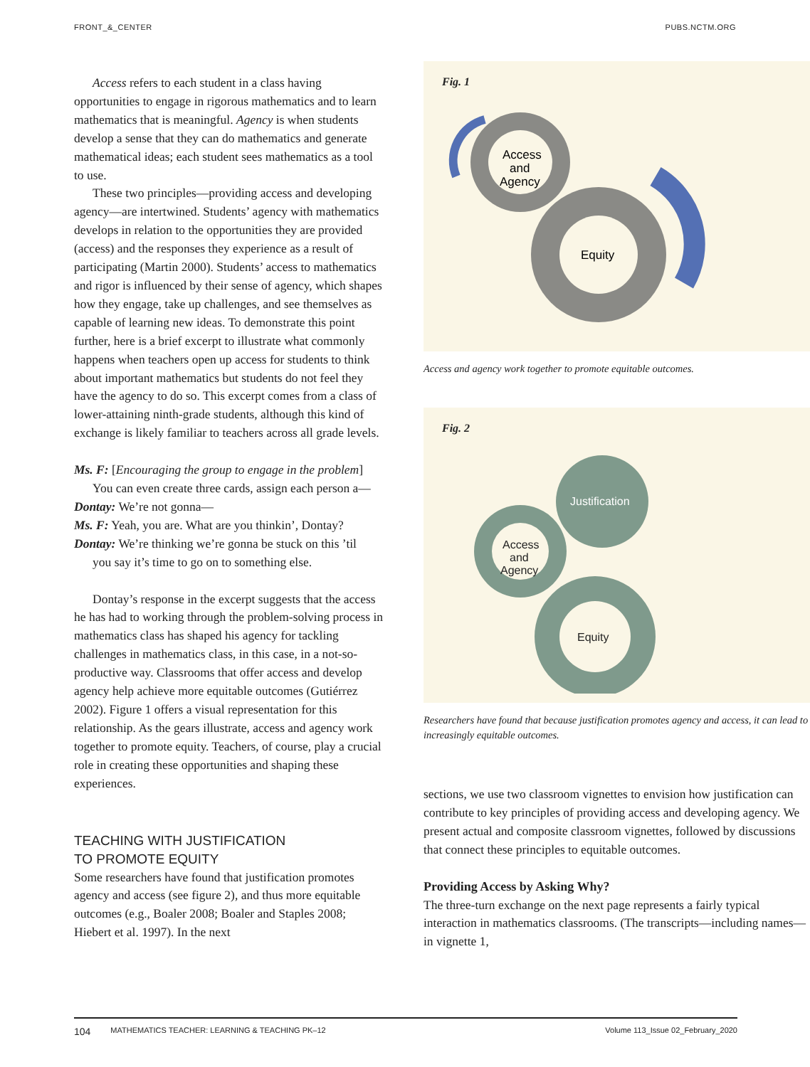FRONT_&_CENTER PUBS.NCTM.ORG
Access refers to each student in a class having opportunities to engage in rigorous mathematics and to learn mathematics that is meaningful. Agency is when students develop a sense that they can do mathematics and generate mathematical ideas; each student sees mathematics as a tool to use.
These two principles—providing access and developing agency—are intertwined. Students’ agency with mathematics develops in relation to the opportunities they are provided (access) and the responses they experience as a result of participating (Martin 2000). Students’ access to mathematics and rigor is influenced by their sense of agency, which shapes how they engage, take up challenges, and see themselves as capable of learning new ideas. To demonstrate this point further, here is a brief excerpt to illustrate what commonly happens when teachers open up access for students to think about important mathematics but students do not feel they have the agency to do so. This excerpt comes from a class of lower-attaining ninth-grade students, although this kind of exchange is likely familiar to teachers across all grade levels.
Ms. F: [Encouraging the group to engage in the problem]
You can even create three cards, assign each person a—
Dontay: We’re not gonna—
Ms. F: Yeah, you are. What are you thinkin’, Dontay?
Dontay: We’re thinking we’re gonna be stuck on this ’til
you say it’s time to go on to something else.
Dontay’s response in the excerpt suggests that the access he has had to working through the problem-solving process in mathematics class has shaped his agency for tackling challenges in mathematics class, in this case, in a not-so-productive way. Classrooms that offer access and develop agency help achieve more equitable outcomes (Gutiérrez 2002). Figure 1 offers a visual representation for this relationship. As the gears illustrate, access and agency work together to promote equity. Teachers, of course, play a crucial role in creating these opportunities and shaping these experiences.
TEACHING WITH JUSTIFICATION
TO PROMOTE EQUITY
Some researchers have found that justification promotes agency and access (see figure 2), and thus more equitable outcomes (e.g., Boaler 2008; Boaler and Staples 2008; Hiebert et al. 1997). In the next
Fig. 1
Access
and
Agency
Equity
Access and agency work together to promote equitable outcomes.
Fig. 2
Justification
Access
and
Agency
Equity
Researchers have found that because justification promotes agency and access, it can lead to increasingly equitable outcomes.
sections, we use two classroom vignettes to envision how justification can contribute to key principles of providing access and developing agency. We present actual and composite classroom vignettes, followed by discussions that connect these principles to equitable outcomes.
Providing Access by Asking Why?
The three-turn exchange on the next page represents a fairly typical interaction in mathematics classrooms. (The transcripts—including names—in vignette 1,
104 MATHEMATICS TEACHER: LEARNING & TEACHING PK–12 Volume 113_Issue 02_February_2020